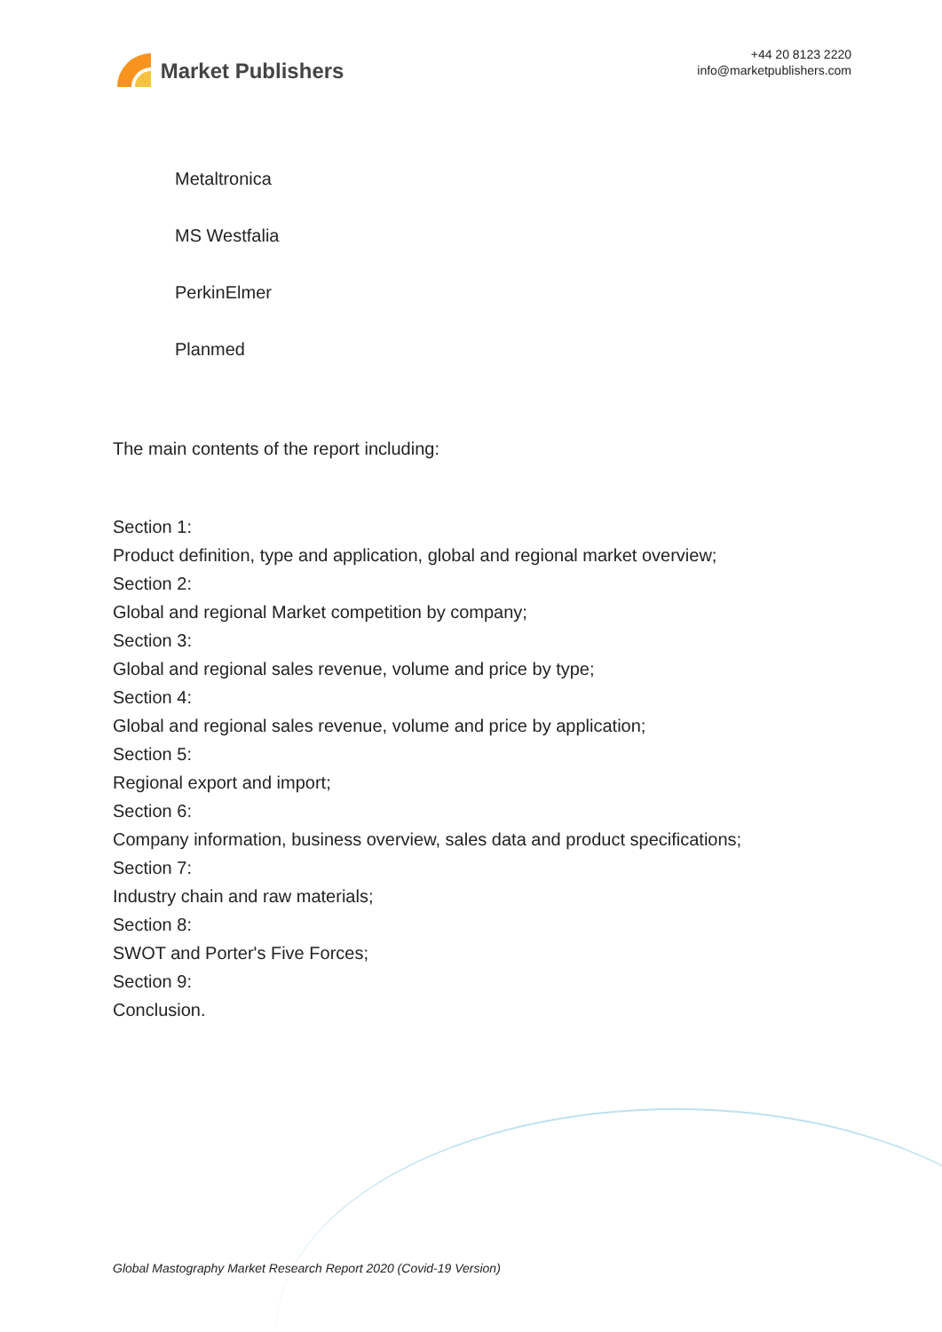Market Publishers
+44 20 8123 2220
info@marketpublishers.com
Metaltronica
MS Westfalia
PerkinElmer
Planmed
The main contents of the report including:
Section 1:
Product definition, type and application, global and regional market overview;
Section 2:
Global and regional Market competition by company;
Section 3:
Global and regional sales revenue, volume and price by type;
Section 4:
Global and regional sales revenue, volume and price by application;
Section 5:
Regional export and import;
Section 6:
Company information, business overview, sales data and product specifications;
Section 7:
Industry chain and raw materials;
Section 8:
SWOT and Porter's Five Forces;
Section 9:
Conclusion.
Global Mastography Market Research Report 2020 (Covid-19 Version)